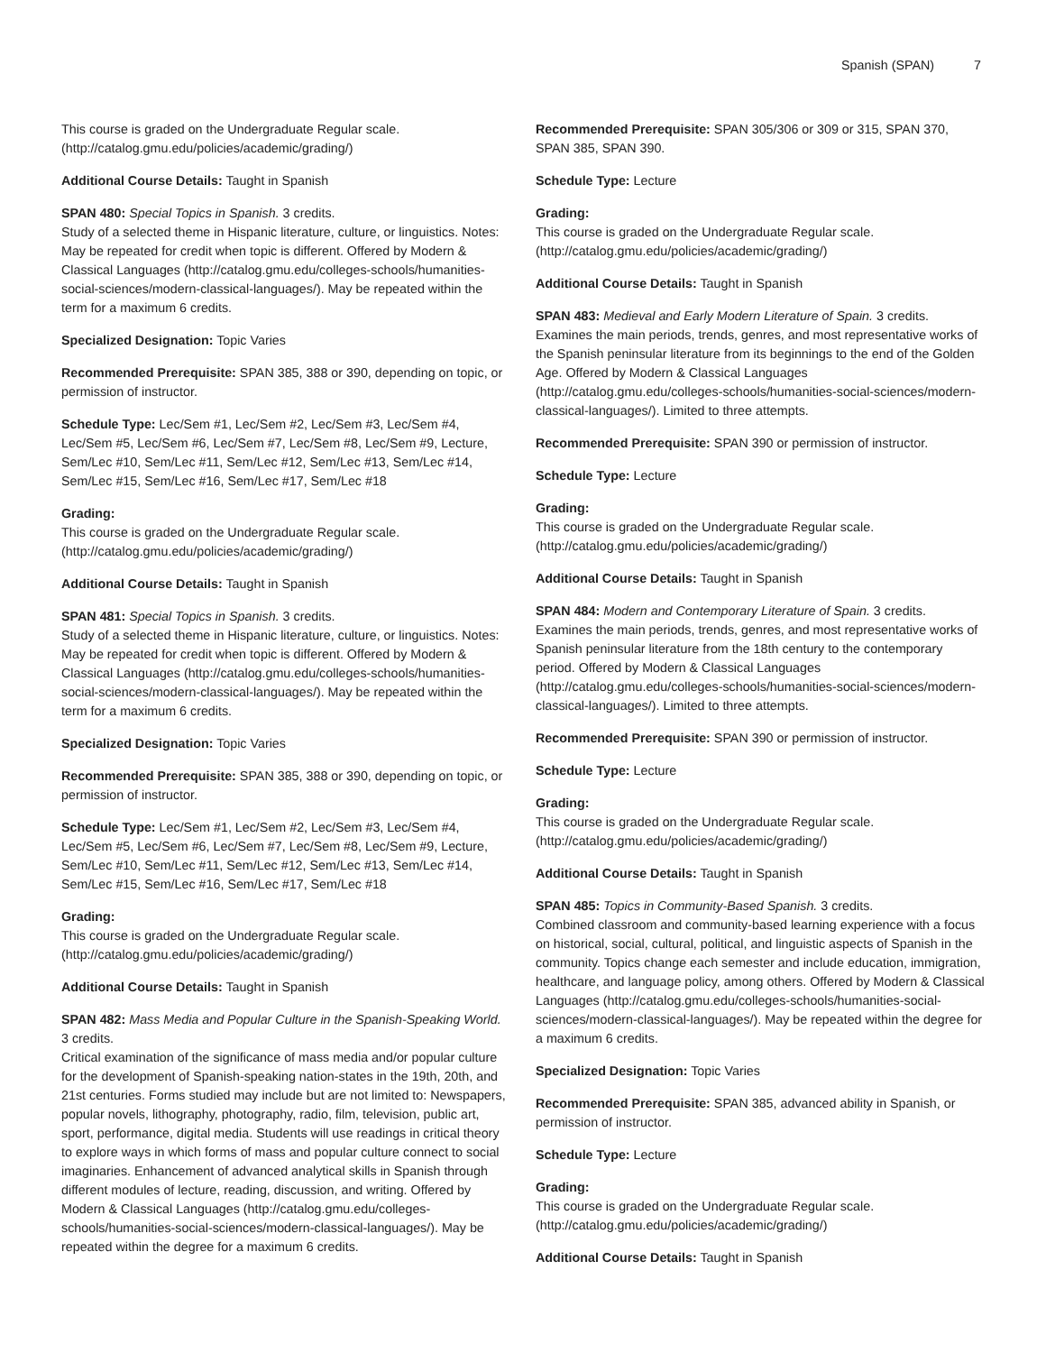Spanish (SPAN) 7
This course is graded on the Undergraduate Regular scale. (http://catalog.gmu.edu/policies/academic/grading/)
Additional Course Details: Taught in Spanish
SPAN 480: Special Topics in Spanish. 3 credits.
Study of a selected theme in Hispanic literature, culture, or linguistics. Notes: May be repeated for credit when topic is different. Offered by Modern & Classical Languages (http://catalog.gmu.edu/colleges-schools/humanities-social-sciences/modern-classical-languages/). May be repeated within the term for a maximum 6 credits.
Specialized Designation: Topic Varies
Recommended Prerequisite: SPAN 385, 388 or 390, depending on topic, or permission of instructor.
Schedule Type: Lec/Sem #1, Lec/Sem #2, Lec/Sem #3, Lec/Sem #4, Lec/Sem #5, Lec/Sem #6, Lec/Sem #7, Lec/Sem #8, Lec/Sem #9, Lecture, Sem/Lec #10, Sem/Lec #11, Sem/Lec #12, Sem/Lec #13, Sem/Lec #14, Sem/Lec #15, Sem/Lec #16, Sem/Lec #17, Sem/Lec #18
Grading:
This course is graded on the Undergraduate Regular scale. (http://catalog.gmu.edu/policies/academic/grading/)
Additional Course Details: Taught in Spanish
SPAN 481: Special Topics in Spanish. 3 credits.
Study of a selected theme in Hispanic literature, culture, or linguistics. Notes: May be repeated for credit when topic is different. Offered by Modern & Classical Languages (http://catalog.gmu.edu/colleges-schools/humanities-social-sciences/modern-classical-languages/). May be repeated within the term for a maximum 6 credits.
Specialized Designation: Topic Varies
Recommended Prerequisite: SPAN 385, 388 or 390, depending on topic, or permission of instructor.
Schedule Type: Lec/Sem #1, Lec/Sem #2, Lec/Sem #3, Lec/Sem #4, Lec/Sem #5, Lec/Sem #6, Lec/Sem #7, Lec/Sem #8, Lec/Sem #9, Lecture, Sem/Lec #10, Sem/Lec #11, Sem/Lec #12, Sem/Lec #13, Sem/Lec #14, Sem/Lec #15, Sem/Lec #16, Sem/Lec #17, Sem/Lec #18
Grading:
This course is graded on the Undergraduate Regular scale. (http://catalog.gmu.edu/policies/academic/grading/)
Additional Course Details: Taught in Spanish
SPAN 482: Mass Media and Popular Culture in the Spanish-Speaking World. 3 credits.
Critical examination of the significance of mass media and/or popular culture for the development of Spanish-speaking nation-states in the 19th, 20th, and 21st centuries. Forms studied may include but are not limited to: Newspapers, popular novels, lithography, photography, radio, film, television, public art, sport, performance, digital media. Students will use readings in critical theory to explore ways in which forms of mass and popular culture connect to social imaginaries. Enhancement of advanced analytical skills in Spanish through different modules of lecture, reading, discussion, and writing. Offered by Modern & Classical Languages (http://catalog.gmu.edu/colleges-schools/humanities-social-sciences/modern-classical-languages/). May be repeated within the degree for a maximum 6 credits.
Recommended Prerequisite: SPAN 305/306 or 309 or 315, SPAN 370, SPAN 385, SPAN 390.
Schedule Type: Lecture
Grading:
This course is graded on the Undergraduate Regular scale. (http://catalog.gmu.edu/policies/academic/grading/)
Additional Course Details: Taught in Spanish
SPAN 483: Medieval and Early Modern Literature of Spain. 3 credits.
Examines the main periods, trends, genres, and most representative works of the Spanish peninsular literature from its beginnings to the end of the Golden Age. Offered by Modern & Classical Languages (http://catalog.gmu.edu/colleges-schools/humanities-social-sciences/modern-classical-languages/). Limited to three attempts.
Recommended Prerequisite: SPAN 390 or permission of instructor.
Schedule Type: Lecture
Grading:
This course is graded on the Undergraduate Regular scale. (http://catalog.gmu.edu/policies/academic/grading/)
Additional Course Details: Taught in Spanish
SPAN 484: Modern and Contemporary Literature of Spain. 3 credits.
Examines the main periods, trends, genres, and most representative works of Spanish peninsular literature from the 18th century to the contemporary period. Offered by Modern & Classical Languages (http://catalog.gmu.edu/colleges-schools/humanities-social-sciences/modern-classical-languages/). Limited to three attempts.
Recommended Prerequisite: SPAN 390 or permission of instructor.
Schedule Type: Lecture
Grading:
This course is graded on the Undergraduate Regular scale. (http://catalog.gmu.edu/policies/academic/grading/)
Additional Course Details: Taught in Spanish
SPAN 485: Topics in Community-Based Spanish. 3 credits.
Combined classroom and community-based learning experience with a focus on historical, social, cultural, political, and linguistic aspects of Spanish in the community. Topics change each semester and include education, immigration, healthcare, and language policy, among others. Offered by Modern & Classical Languages (http://catalog.gmu.edu/colleges-schools/humanities-social-sciences/modern-classical-languages/). May be repeated within the degree for a maximum 6 credits.
Specialized Designation: Topic Varies
Recommended Prerequisite: SPAN 385, advanced ability in Spanish, or permission of instructor.
Schedule Type: Lecture
Grading:
This course is graded on the Undergraduate Regular scale. (http://catalog.gmu.edu/policies/academic/grading/)
Additional Course Details: Taught in Spanish